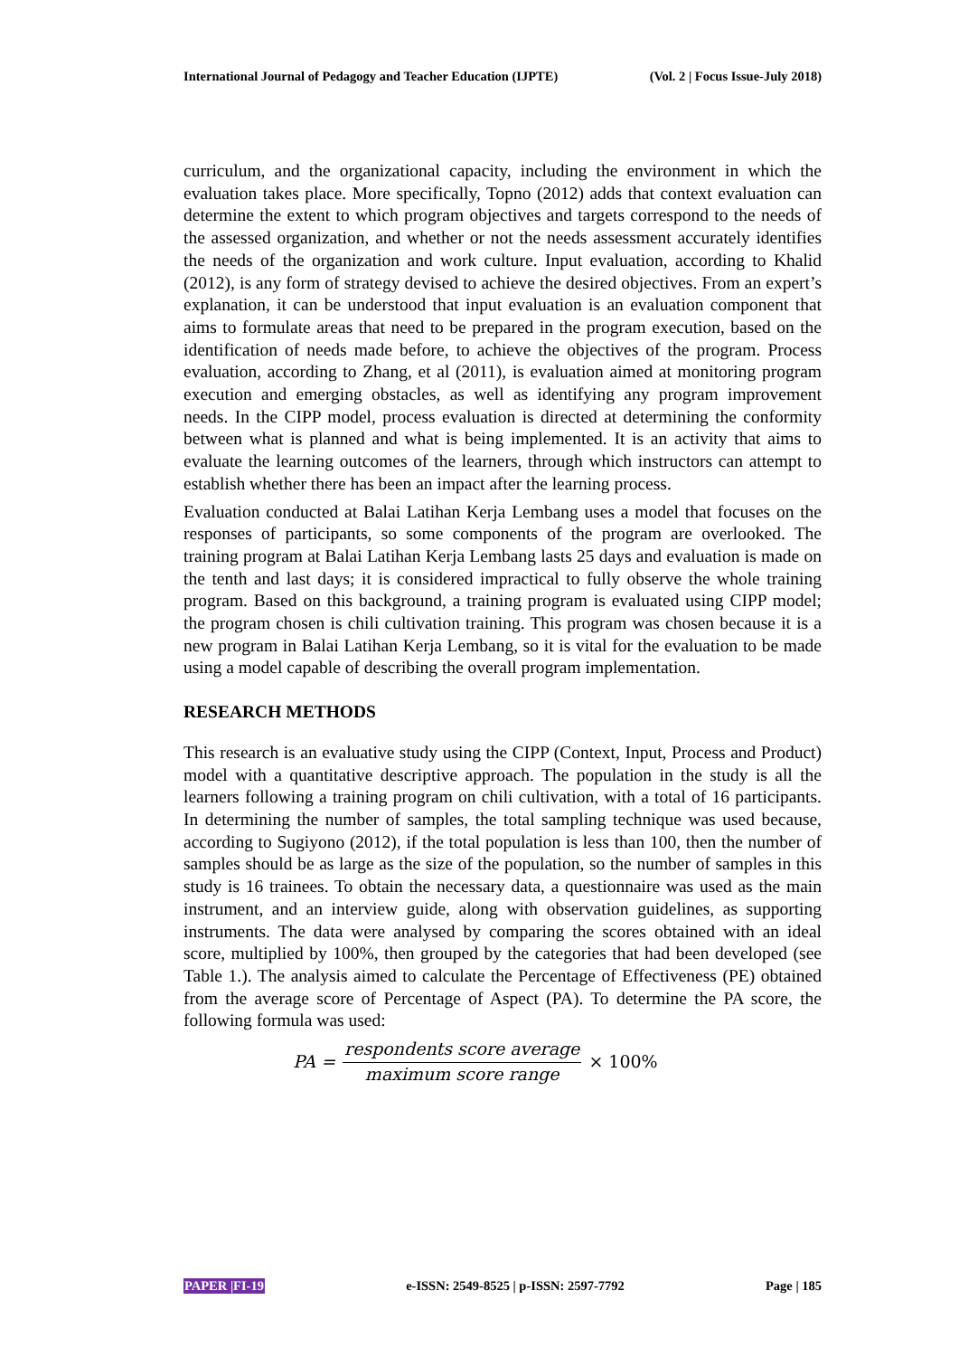International Journal of Pedagogy and Teacher Education (IJPTE) (Vol. 2 | Focus Issue-July 2018)
curriculum, and the organizational capacity, including the environment in which the evaluation takes place. More specifically, Topno (2012) adds that context evaluation can determine the extent to which program objectives and targets correspond to the needs of the assessed organization, and whether or not the needs assessment accurately identifies the needs of the organization and work culture. Input evaluation, according to Khalid (2012), is any form of strategy devised to achieve the desired objectives. From an expert’s explanation, it can be understood that input evaluation is an evaluation component that aims to formulate areas that need to be prepared in the program execution, based on the identification of needs made before, to achieve the objectives of the program. Process evaluation, according to Zhang, et al (2011), is evaluation aimed at monitoring program execution and emerging obstacles, as well as identifying any program improvement needs. In the CIPP model, process evaluation is directed at determining the conformity between what is planned and what is being implemented. It is an activity that aims to evaluate the learning outcomes of the learners, through which instructors can attempt to establish whether there has been an impact after the learning process.
Evaluation conducted at Balai Latihan Kerja Lembang uses a model that focuses on the responses of participants, so some components of the program are overlooked. The training program at Balai Latihan Kerja Lembang lasts 25 days and evaluation is made on the tenth and last days; it is considered impractical to fully observe the whole training program. Based on this background, a training program is evaluated using CIPP model; the program chosen is chili cultivation training. This program was chosen because it is a new program in Balai Latihan Kerja Lembang, so it is vital for the evaluation to be made using a model capable of describing the overall program implementation.
RESEARCH METHODS
This research is an evaluative study using the CIPP (Context, Input, Process and Product) model with a quantitative descriptive approach. The population in the study is all the learners following a training program on chili cultivation, with a total of 16 participants. In determining the number of samples, the total sampling technique was used because, according to Sugiyono (2012), if the total population is less than 100, then the number of samples should be as large as the size of the population, so the number of samples in this study is 16 trainees. To obtain the necessary data, a questionnaire was used as the main instrument, and an interview guide, along with observation guidelines, as supporting instruments. The data were analysed by comparing the scores obtained with an ideal score, multiplied by 100%, then grouped by the categories that had been developed (see Table 1.). The analysis aimed to calculate the Percentage of Effectiveness (PE) obtained from the average score of Percentage of Aspect (PA). To determine the PA score, the following formula was used:
PA = respondents score average maximum score range × 100%
PAPER |FI-19 e-ISSN: 2549-8525 | p-ISSN: 2597-7792 Page | 185